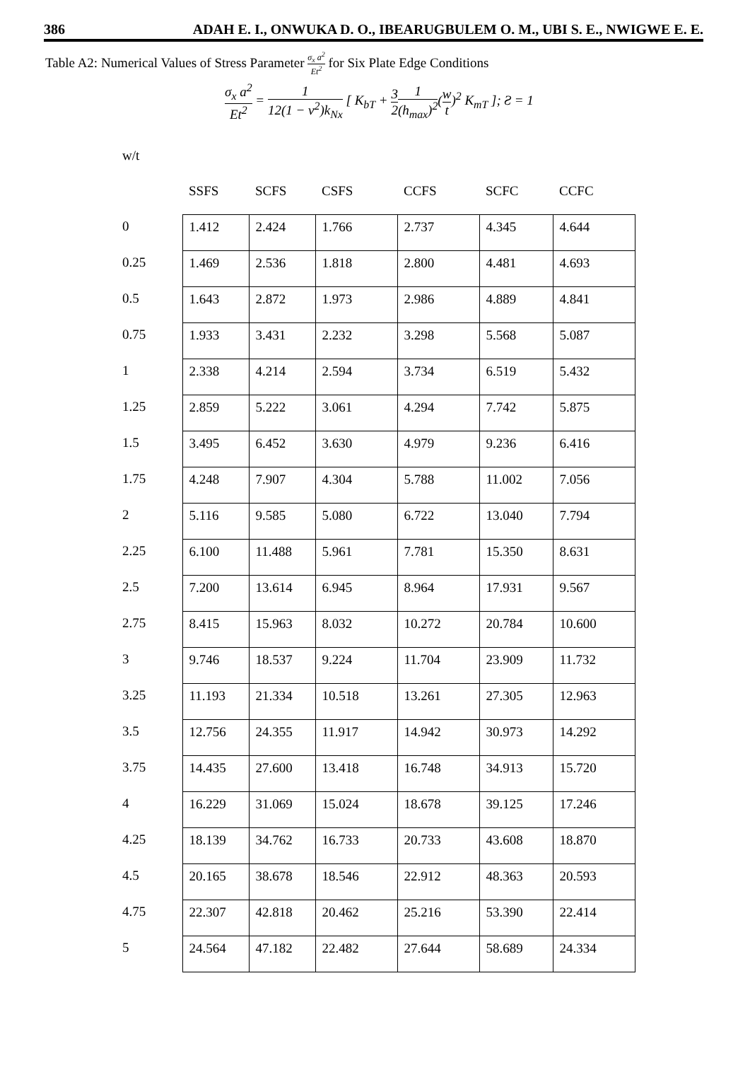386 ADAH E. I., ONWUKA D. O., IBEARUGBULEM O. M., UBI S. E., NWIGWE E. E.
Table A2: Numerical Values of Stress Parameter σ<sub>x</sub> a<sup>2</sup> Et<sup>2</sup> for Six Plate Edge Conditions
σ<sub>x</sub> a<sup>2</sup> Et<sup>2</sup> = 1 12(1 − v<sup>2</sup>)k<sub>Nx</sub> [ K<sub>bT</sub> + 3 21 (h<sub>max</sub>)<sup>2</sup>(w t)<sup>2</sup> K<sub>mT</sub> ]; Ƨ = 1
| w/t | | | | | | |
| --- | --- | --- | --- | --- | --- | --- |
| | SSFS | SCFS | CSFS | CCFS | SCFC | CCFC |
| 0 | 1.412 | 2.424 | 1.766 | 2.737 | 4.345 | 4.644 |
| 0.25 | 1.469 | 2.536 | 1.818 | 2.800 | 4.481 | 4.693 |
| 0.5 | 1.643 | 2.872 | 1.973 | 2.986 | 4.889 | 4.841 |
| 0.75 | 1.933 | 3.431 | 2.232 | 3.298 | 5.568 | 5.087 |
| 1 | 2.338 | 4.214 | 2.594 | 3.734 | 6.519 | 5.432 |
| 1.25 | 2.859 | 5.222 | 3.061 | 4.294 | 7.742 | 5.875 |
| 1.5 | 3.495 | 6.452 | 3.630 | 4.979 | 9.236 | 6.416 |
| 1.75 | 4.248 | 7.907 | 4.304 | 5.788 | 11.002 | 7.056 |
| 2 | 5.116 | 9.585 | 5.080 | 6.722 | 13.040 | 7.794 |
| 2.25 | 6.100 | 11.488 | 5.961 | 7.781 | 15.350 | 8.631 |
| 2.5 | 7.200 | 13.614 | 6.945 | 8.964 | 17.931 | 9.567 |
| 2.75 | 8.415 | 15.963 | 8.032 | 10.272 | 20.784 | 10.600 |
| 3 | 9.746 | 18.537 | 9.224 | 11.704 | 23.909 | 11.732 |
| 3.25 | 11.193 | 21.334 | 10.518 | 13.261 | 27.305 | 12.963 |
| 3.5 | 12.756 | 24.355 | 11.917 | 14.942 | 30.973 | 14.292 |
| 3.75 | 14.435 | 27.600 | 13.418 | 16.748 | 34.913 | 15.720 |
| 4 | 16.229 | 31.069 | 15.024 | 18.678 | 39.125 | 17.246 |
| 4.25 | 18.139 | 34.762 | 16.733 | 20.733 | 43.608 | 18.870 |
| 4.5 | 20.165 | 38.678 | 18.546 | 22.912 | 48.363 | 20.593 |
| 4.75 | 22.307 | 42.818 | 20.462 | 25.216 | 53.390 | 22.414 |
| 5 | 24.564 | 47.182 | 22.482 | 27.644 | 58.689 | 24.334 |